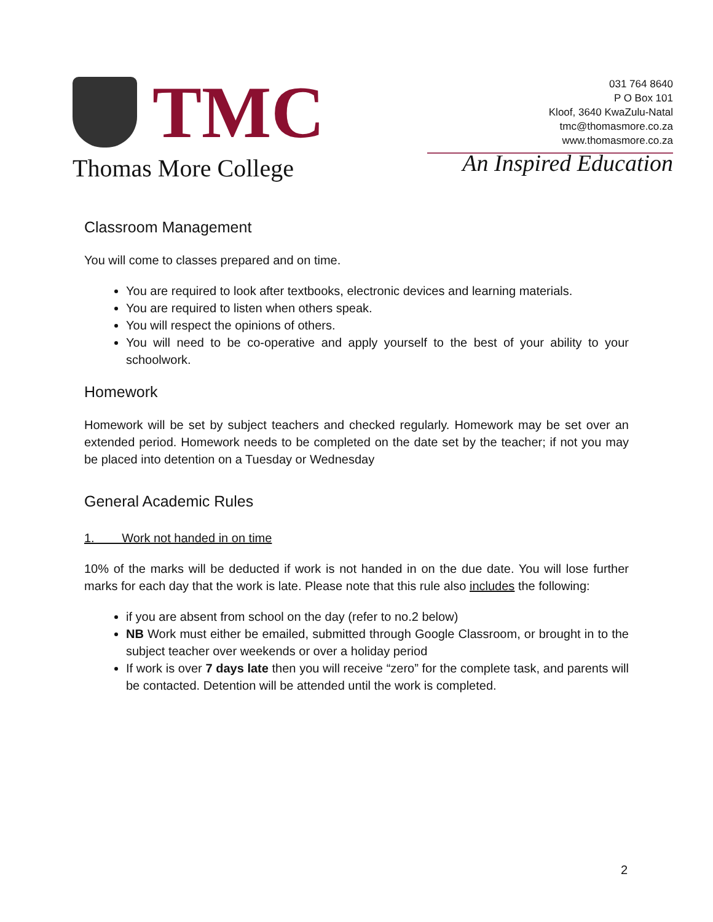TMC
Thomas More College
031 764 8640
P O Box 101
Kloof, 3640 KwaZulu-Natal
tmc@thomasmore.co.za
www.thomasmore.co.za
An Inspired Education
Classroom Management
You will come to classes prepared and on time.
You are required to look after textbooks, electronic devices and learning materials.
You are required to listen when others speak.
You will respect the opinions of others.
You will need to be co-operative and apply yourself to the best of your ability to your schoolwork.
Homework
Homework will be set by subject teachers and checked regularly. Homework may be set over an extended period. Homework needs to be completed on the date set by the teacher; if not you may be placed into detention on a Tuesday or Wednesday
General Academic Rules
1. Work not handed in on time
10% of the marks will be deducted if work is not handed in on the due date. You will lose further marks for each day that the work is late. Please note that this rule also includes the following:
if you are absent from school on the day (refer to no.2 below)
NB Work must either be emailed, submitted through Google Classroom, or brought in to the subject teacher over weekends or over a holiday period
If work is over 7 days late then you will receive “zero” for the complete task, and parents will be contacted. Detention will be attended until the work is completed.
2